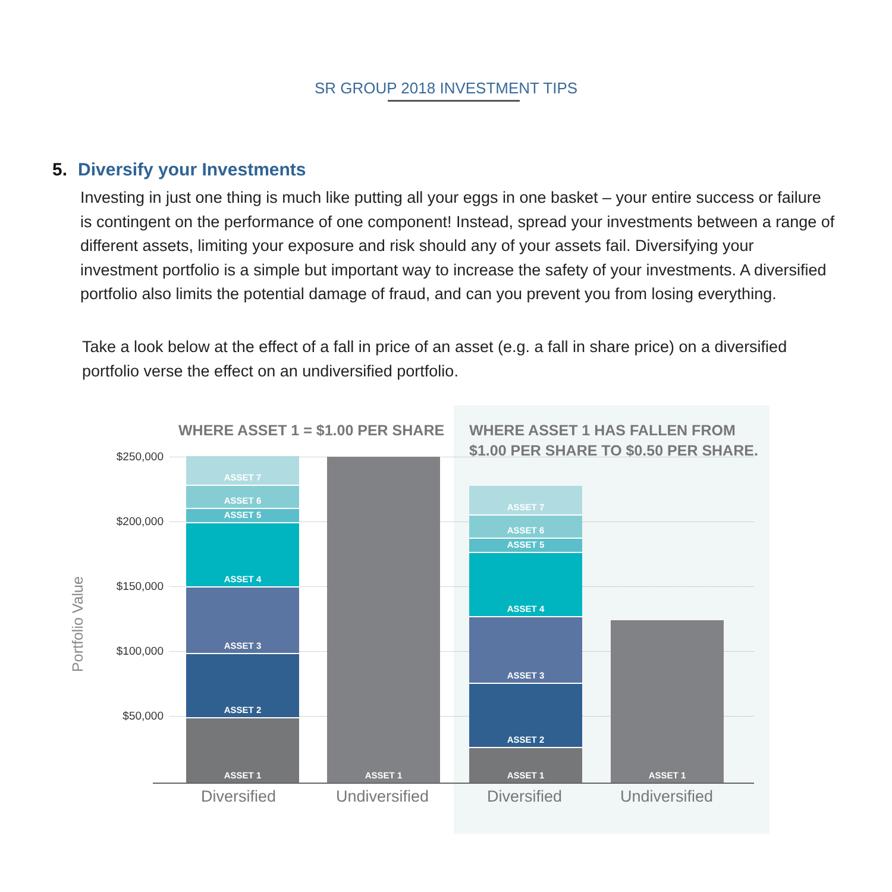SR GROUP 2018 INVESTMENT TIPS
5. Diversify your Investments
Investing in just one thing is much like putting all your eggs in one basket – your entire success or failure is contingent on the performance of one component! Instead, spread your investments between a range of different assets, limiting your exposure and risk should any of your assets fail. Diversifying your investment portfolio is a simple but important way to increase the safety of your investments. A diversified portfolio also limits the potential damage of fraud, and can you prevent you from losing everything.
Take a look below at the effect of a fall in price of an asset (e.g. a fall in share price) on a diversified portfolio verse the effect on an undiversified portfolio.
WHERE ASSET 1 = $1.00 PER SHARE
WHERE ASSET 1 HAS FALLEN FROM
$1.00 PER SHARE TO $0.50 PER SHARE.
Portfolio Value
$250,000
$200,000
$150,000
$100,000
$50,000
ASSET 7
ASSET 6
ASSET 5
ASSET 4
ASSET 3
ASSET 2
ASSET 1
ASSET 1
ASSET 7
ASSET 6
ASSET 5
ASSET 4
ASSET 3
ASSET 2
ASSET 1
ASSET 1
Diversified
Undiversified
Diversified
Undiversified